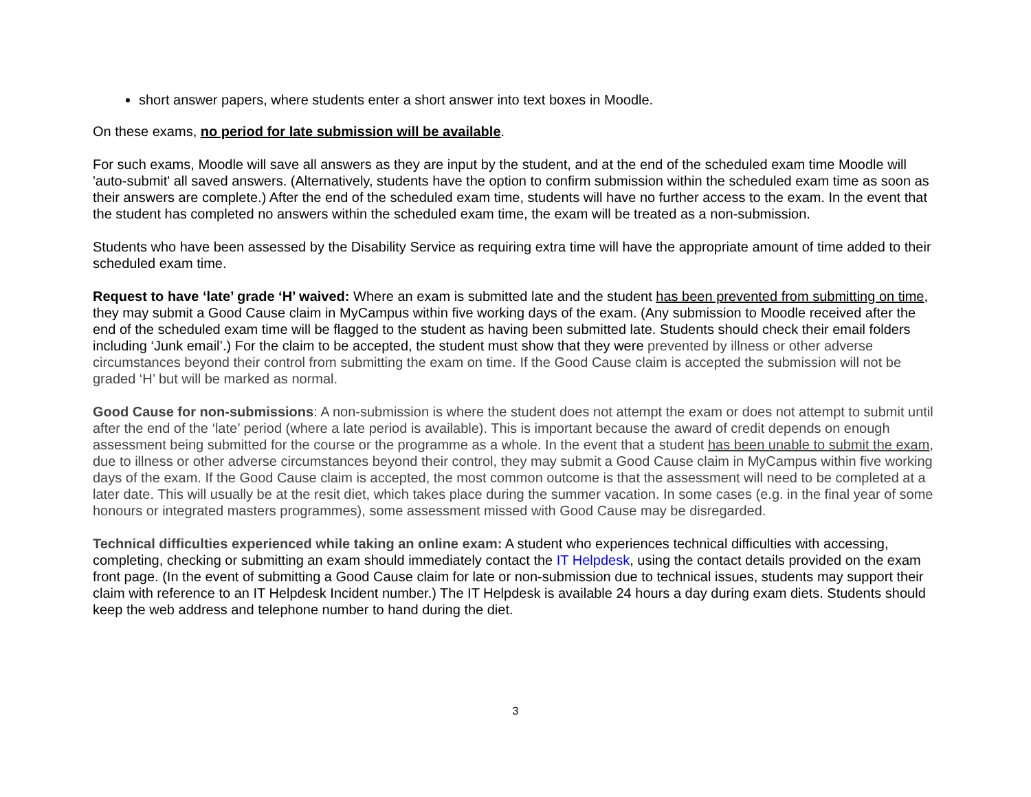short answer papers, where students enter a short answer into text boxes in Moodle.
On these exams, no period for late submission will be available.
For such exams, Moodle will save all answers as they are input by the student, and at the end of the scheduled exam time Moodle will 'auto-submit' all saved answers. (Alternatively, students have the option to confirm submission within the scheduled exam time as soon as their answers are complete.) After the end of the scheduled exam time, students will have no further access to the exam. In the event that the student has completed no answers within the scheduled exam time, the exam will be treated as a non-submission.
Students who have been assessed by the Disability Service as requiring extra time will have the appropriate amount of time added to their scheduled exam time.
Request to have ‘late’ grade ‘H’ waived: Where an exam is submitted late and the student has been prevented from submitting on time, they may submit a Good Cause claim in MyCampus within five working days of the exam. (Any submission to Moodle received after the end of the scheduled exam time will be flagged to the student as having been submitted late. Students should check their email folders including ‘Junk email’.) For the claim to be accepted, the student must show that they were prevented by illness or other adverse circumstances beyond their control from submitting the exam on time. If the Good Cause claim is accepted the submission will not be graded ‘H’ but will be marked as normal.
Good Cause for non-submissions: A non-submission is where the student does not attempt the exam or does not attempt to submit until after the end of the ‘late’ period (where a late period is available). This is important because the award of credit depends on enough assessment being submitted for the course or the programme as a whole. In the event that a student has been unable to submit the exam, due to illness or other adverse circumstances beyond their control, they may submit a Good Cause claim in MyCampus within five working days of the exam. If the Good Cause claim is accepted, the most common outcome is that the assessment will need to be completed at a later date. This will usually be at the resit diet, which takes place during the summer vacation. In some cases (e.g. in the final year of some honours or integrated masters programmes), some assessment missed with Good Cause may be disregarded.
Technical difficulties experienced while taking an online exam: A student who experiences technical difficulties with accessing, completing, checking or submitting an exam should immediately contact the IT Helpdesk, using the contact details provided on the exam front page. (In the event of submitting a Good Cause claim for late or non-submission due to technical issues, students may support their claim with reference to an IT Helpdesk Incident number.) The IT Helpdesk is available 24 hours a day during exam diets. Students should keep the web address and telephone number to hand during the diet.
3